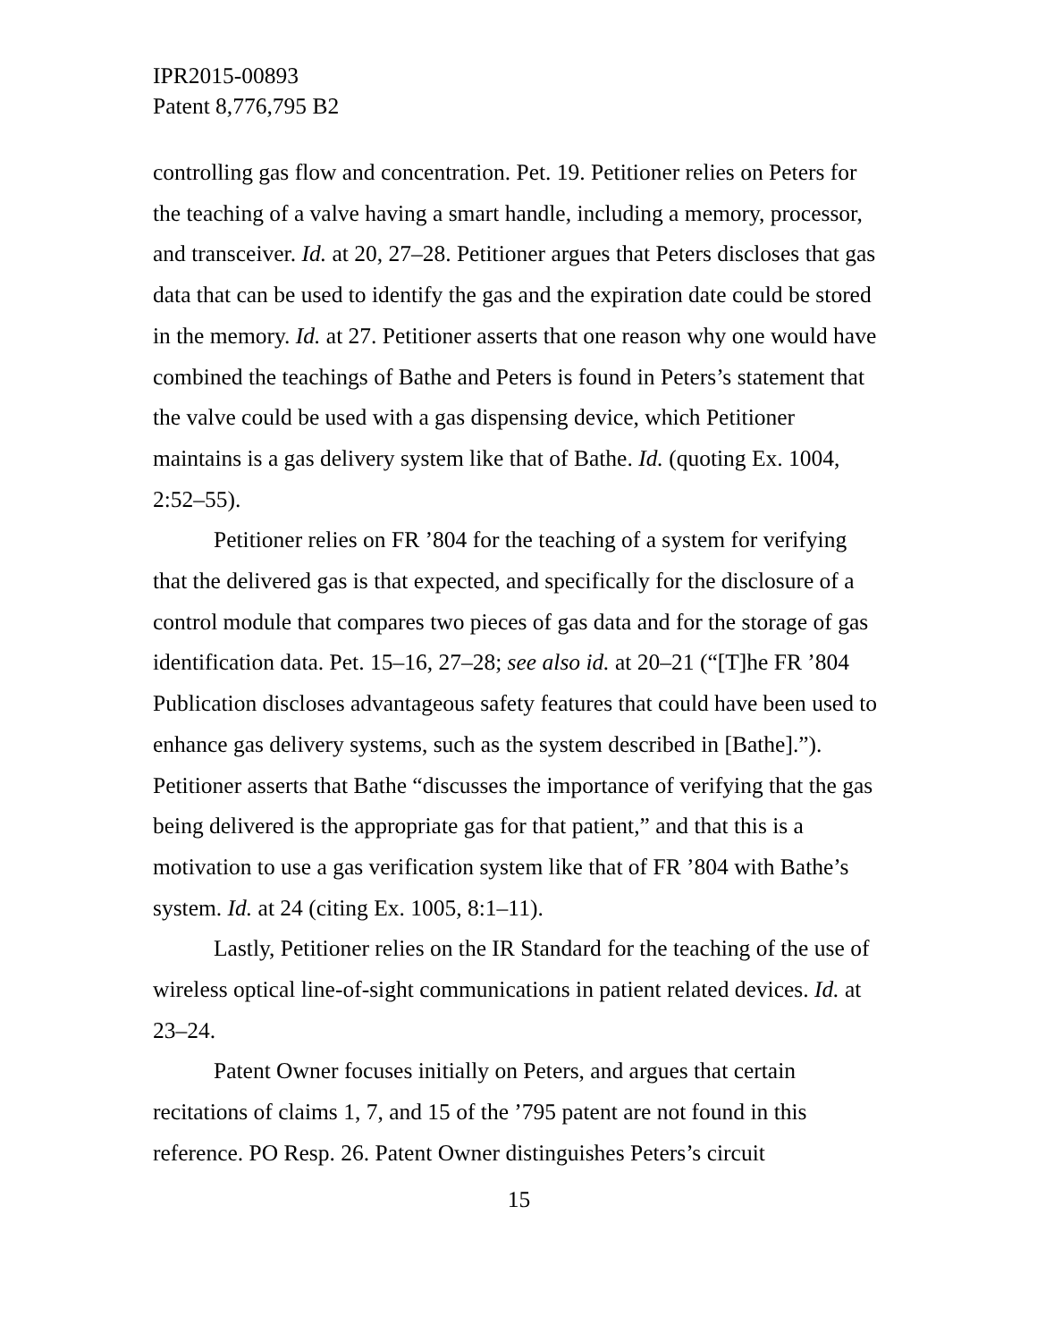IPR2015-00893
Patent 8,776,795 B2
controlling gas flow and concentration. Pet. 19. Petitioner relies on Peters for the teaching of a valve having a smart handle, including a memory, processor, and transceiver. Id. at 20, 27–28. Petitioner argues that Peters discloses that gas data that can be used to identify the gas and the expiration date could be stored in the memory. Id. at 27. Petitioner asserts that one reason why one would have combined the teachings of Bathe and Peters is found in Peters’s statement that the valve could be used with a gas dispensing device, which Petitioner maintains is a gas delivery system like that of Bathe. Id. (quoting Ex. 1004, 2:52–55).
Petitioner relies on FR ’804 for the teaching of a system for verifying that the delivered gas is that expected, and specifically for the disclosure of a control module that compares two pieces of gas data and for the storage of gas identification data. Pet. 15–16, 27–28; see also id. at 20–21 (“[T]he FR ’804 Publication discloses advantageous safety features that could have been used to enhance gas delivery systems, such as the system described in [Bathe].”). Petitioner asserts that Bathe “discusses the importance of verifying that the gas being delivered is the appropriate gas for that patient,” and that this is a motivation to use a gas verification system like that of FR ’804 with Bathe’s system. Id. at 24 (citing Ex. 1005, 8:1–11).
Lastly, Petitioner relies on the IR Standard for the teaching of the use of wireless optical line-of-sight communications in patient related devices. Id. at 23–24.
Patent Owner focuses initially on Peters, and argues that certain recitations of claims 1, 7, and 15 of the ’795 patent are not found in this reference. PO Resp. 26. Patent Owner distinguishes Peters’s circuit
15